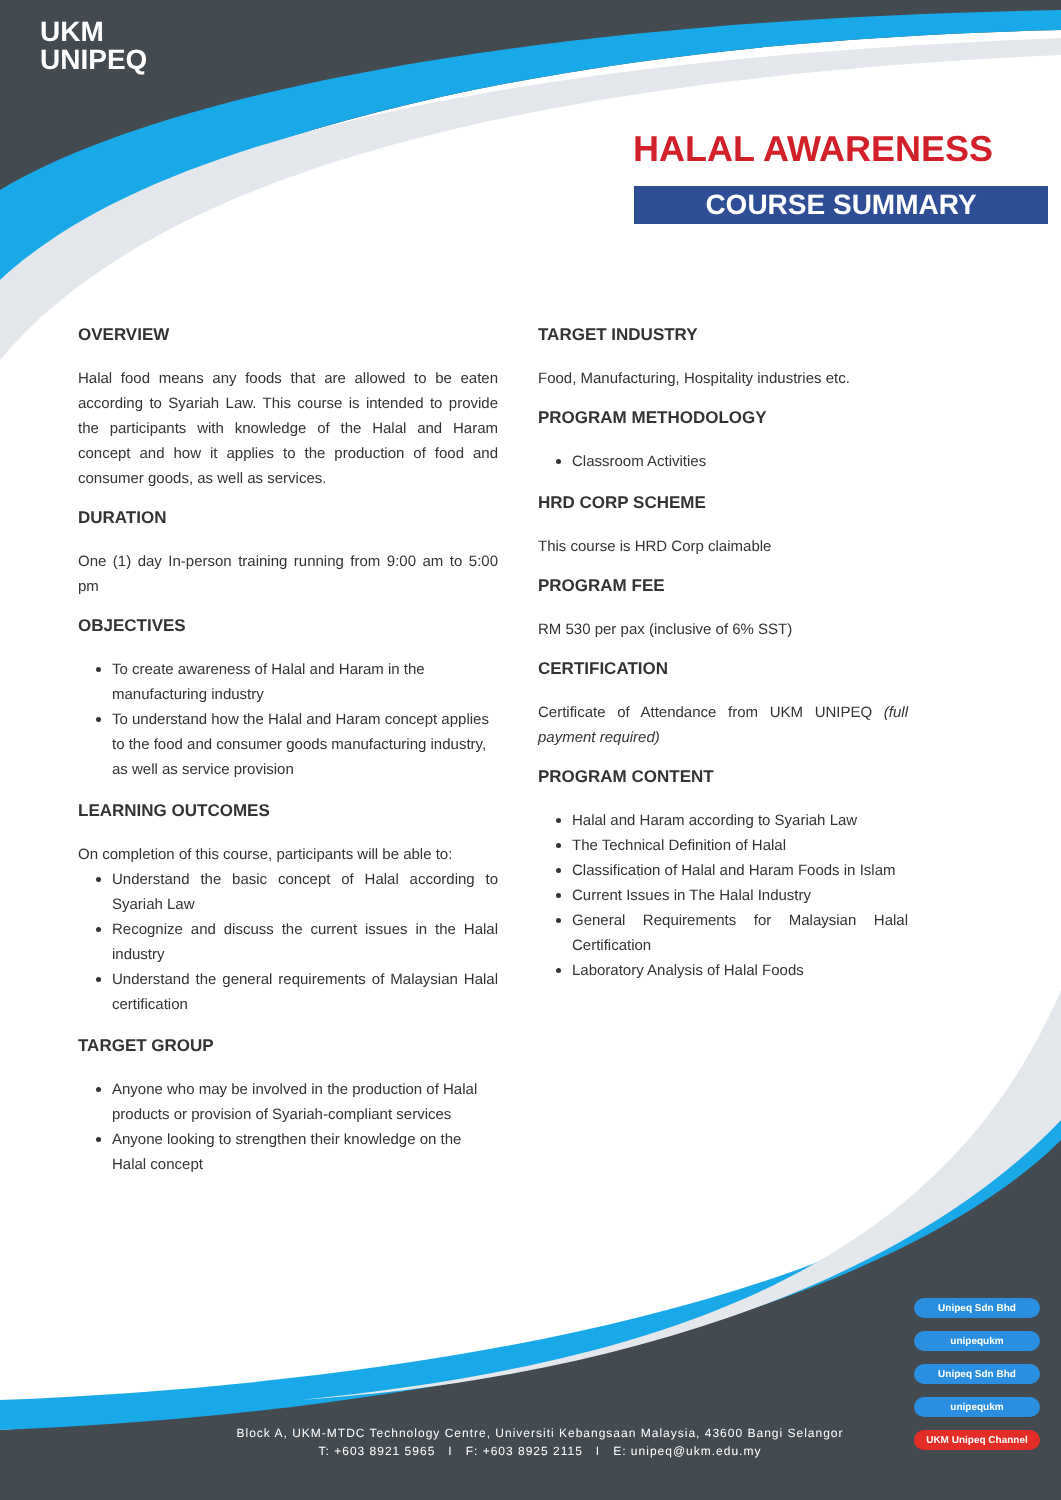UKM
UNIPEQ
HALAL AWARENESS
COURSE SUMMARY
OVERVIEW
Halal food means any foods that are allowed to be eaten according to Syariah Law. This course is intended to provide the participants with knowledge of the Halal and Haram concept and how it applies to the production of food and consumer goods, as well as services.
DURATION
One (1) day In-person training running from 9:00 am to 5:00 pm
OBJECTIVES
To create awareness of Halal and Haram in the manufacturing industry
To understand how the Halal and Haram concept applies to the food and consumer goods manufacturing industry, as well as service provision
LEARNING OUTCOMES
On completion of this course, participants will be able to:
Understand the basic concept of Halal according to Syariah Law
Recognize and discuss the current issues in the Halal industry
Understand the general requirements of Malaysian Halal certification
TARGET GROUP
Anyone who may be involved in the production of Halal products or provision of Syariah-compliant services
Anyone looking to strengthen their knowledge on the Halal concept
TARGET INDUSTRY
Food, Manufacturing, Hospitality industries etc.
PROGRAM METHODOLOGY
Classroom Activities
HRD CORP SCHEME
This course is HRD Corp claimable
PROGRAM FEE
RM 530 per pax (inclusive of 6% SST)
CERTIFICATION
Certificate of Attendance from UKM UNIPEQ (full payment required)
PROGRAM CONTENT
Halal and Haram according to Syariah Law
The Technical Definition of Halal
Classification of Halal and Haram Foods in Islam
Current Issues in The Halal Industry
General Requirements for Malaysian Halal Certification
Laboratory Analysis of Halal Foods
Unipeq Sdn Bhd
unipequkm
Unipeq Sdn Bhd
unipequkm
UKM Unipeq Channel
Block A, UKM-MTDC Technology Centre, Universiti Kebangsaan Malaysia, 43600 Bangi Selangor
T: +603 8921 5965 I F: +603 8925 2115 I E: unipeq@ukm.edu.my